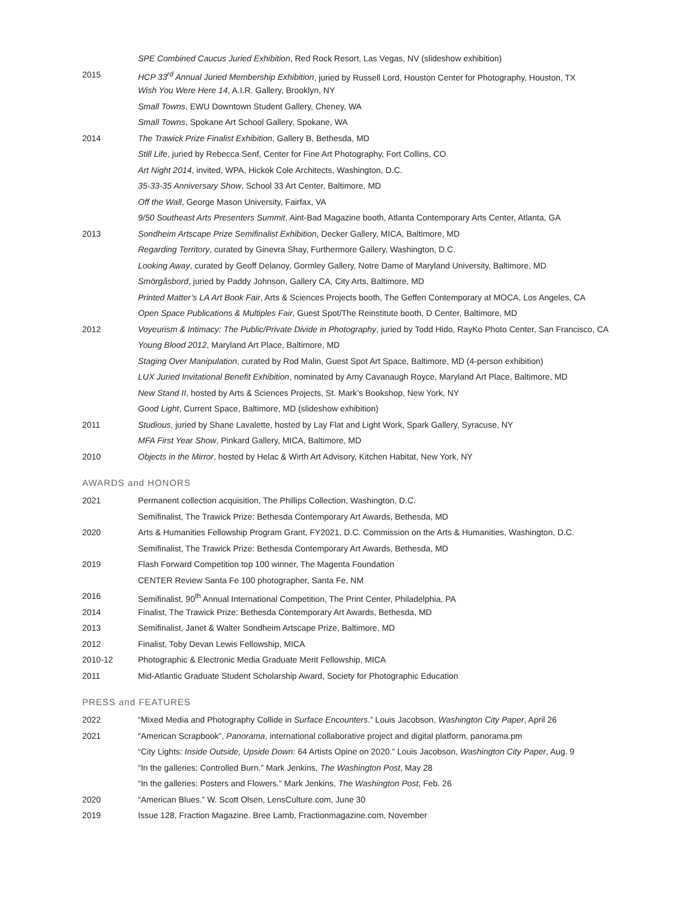SPE Combined Caucus Juried Exhibition, Red Rock Resort, Las Vegas, NV (slideshow exhibition)
2015 HCP 33<sup>rd</sup> Annual Juried Membership Exhibition, juried by Russell Lord, Houston Center for Photography, Houston, TX
Wish You Were Here 14, A.I.R. Gallery, Brooklyn, NY
Small Towns, EWU Downtown Student Gallery, Cheney, WA
Small Towns, Spokane Art School Gallery, Spokane, WA
2014 The Trawick Prize Finalist Exhibition, Gallery B, Bethesda, MD
Still Life, juried by Rebecca Senf, Center for Fine Art Photography, Fort Collins, CO
Art Night 2014, invited, WPA, Hickok Cole Architects, Washington, D.C.
35-33-35 Anniversary Show, School 33 Art Center, Baltimore, MD
Off the Wall, George Mason University, Fairfax, VA
9/50 Southeast Arts Presenters Summit, Aint-Bad Magazine booth, Atlanta Contemporary Arts Center, Atlanta, GA
2013 Sondheim Artscape Prize Semifinalist Exhibition, Decker Gallery, MICA, Baltimore, MD
Regarding Territory, curated by Ginevra Shay, Furthermore Gallery, Washington, D.C.
Looking Away, curated by Geoff Delanoy, Gormley Gallery, Notre Dame of Maryland University, Baltimore, MD
Smörgåsbord, juried by Paddy Johnson, Gallery CA, City Arts, Baltimore, MD
Printed Matter’s LA Art Book Fair, Arts & Sciences Projects booth, The Geffen Contemporary at MOCA, Los Angeles, CA
Open Space Publications & Multiples Fair, Guest Spot/The Reinstitute booth, D Center, Baltimore, MD
2012 Voyeurism & Intimacy: The Public/Private Divide in Photography, juried by Todd Hido, RayKo Photo Center, San Francisco, CA
Young Blood 2012, Maryland Art Place, Baltimore, MD
Staging Over Manipulation, curated by Rod Malin, Guest Spot Art Space, Baltimore, MD (4-person exhibition)
LUX Juried Invitational Benefit Exhibition, nominated by Amy Cavanaugh Royce, Maryland Art Place, Baltimore, MD
New Stand II, hosted by Arts & Sciences Projects, St. Mark’s Bookshop, New York, NY
Good Light, Current Space, Baltimore, MD (slideshow exhibition)
2011 Studious, juried by Shane Lavalette, hosted by Lay Flat and Light Work, Spark Gallery, Syracuse, NY
MFA First Year Show, Pinkard Gallery, MICA, Baltimore, MD
2010 Objects in the Mirror, hosted by Helac & Wirth Art Advisory, Kitchen Habitat, New York, NY
AWARDS and HONORS
2021 Permanent collection acquisition, The Phillips Collection, Washington, D.C.
Semifinalist, The Trawick Prize: Bethesda Contemporary Art Awards, Bethesda, MD
2020 Arts & Humanities Fellowship Program Grant, FY2021, D.C. Commission on the Arts & Humanities, Washington, D.C.
Semifinalist, The Trawick Prize: Bethesda Contemporary Art Awards, Bethesda, MD
2019 Flash Forward Competition top 100 winner, The Magenta Foundation
CENTER Review Santa Fe 100 photographer, Santa Fe, NM
2016 Semifinalist, 90<sup>th</sup> Annual International Competition, The Print Center, Philadelphia, PA
2014 Finalist, The Trawick Prize: Bethesda Contemporary Art Awards, Bethesda, MD
2013 Semifinalist, Janet & Walter Sondheim Artscape Prize, Baltimore, MD
2012 Finalist, Toby Devan Lewis Fellowship, MICA
2010-12 Photographic & Electronic Media Graduate Merit Fellowship, MICA
2011 Mid-Atlantic Graduate Student Scholarship Award, Society for Photographic Education
PRESS and FEATURES
2022 “Mixed Media and Photography Collide in Surface Encounters.” Louis Jacobson, Washington City Paper, April 26
2021 “American Scrapbook”, Panorama, international collaborative project and digital platform, panorama.pm
“City Lights: Inside Outside, Upside Down: 64 Artists Opine on 2020.” Louis Jacobson, Washington City Paper, Aug. 9
“In the galleries: Controlled Burn.” Mark Jenkins, The Washington Post, May 28
“In the galleries: Posters and Flowers.” Mark Jenkins, The Washington Post, Feb. 26
2020 “American Blues.” W. Scott Olsen, LensCulture.com, June 30
2019 Issue 128, Fraction Magazine. Bree Lamb, Fractionmagazine.com, November